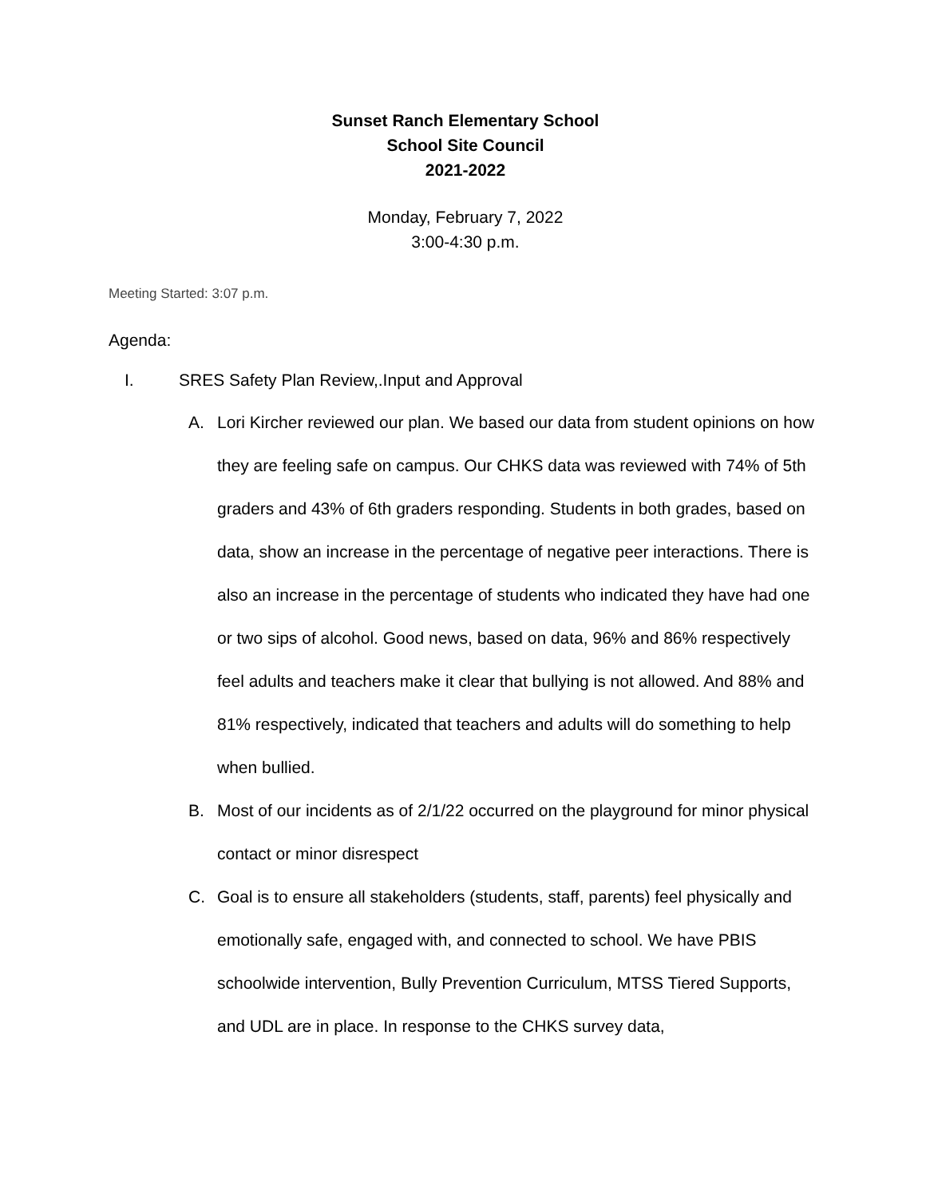Sunset Ranch Elementary School
School Site Council
2021-2022
Monday, February 7, 2022
3:00-4:30 p.m.
Meeting Started: 3:07 p.m.
Agenda:
I. SRES Safety Plan Review,.Input and Approval
A. Lori Kircher reviewed our plan. We based our data from student opinions on how they are feeling safe on campus. Our CHKS data was reviewed with 74% of 5th graders and 43% of 6th graders responding. Students in both grades, based on data, show an increase in the percentage of negative peer interactions. There is also an increase in the percentage of students who indicated they have had one or two sips of alcohol. Good news, based on data, 96% and 86% respectively feel adults and teachers make it clear that bullying is not allowed. And 88% and 81% respectively, indicated that teachers and adults will do something to help when bullied.
B. Most of our incidents as of 2/1/22 occurred on the playground for minor physical contact or minor disrespect
C. Goal is to ensure all stakeholders (students, staff, parents) feel physically and emotionally safe, engaged with, and connected to school. We have PBIS schoolwide intervention, Bully Prevention Curriculum, MTSS Tiered Supports, and UDL are in place. In response to the CHKS survey data,